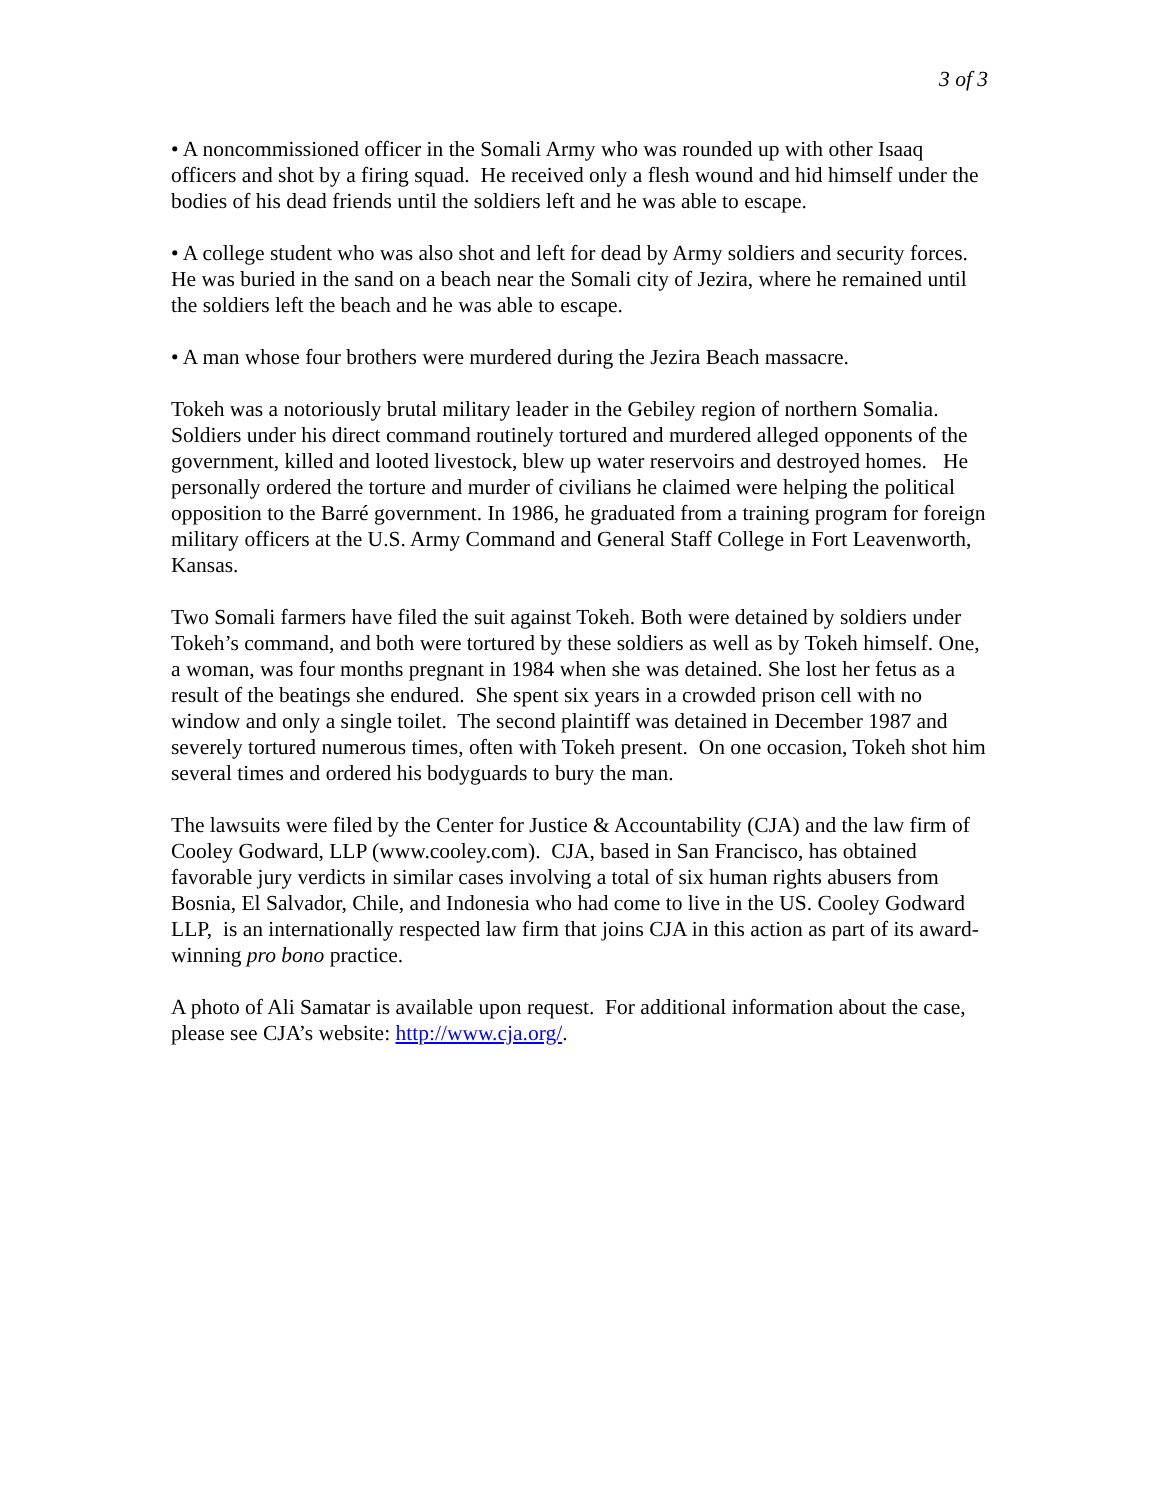3 of 3
• A noncommissioned officer in the Somali Army who was rounded up with other Isaaq officers and shot by a firing squad. He received only a flesh wound and hid himself under the bodies of his dead friends until the soldiers left and he was able to escape.
• A college student who was also shot and left for dead by Army soldiers and security forces. He was buried in the sand on a beach near the Somali city of Jezira, where he remained until the soldiers left the beach and he was able to escape.
• A man whose four brothers were murdered during the Jezira Beach massacre.
Tokeh was a notoriously brutal military leader in the Gebiley region of northern Somalia. Soldiers under his direct command routinely tortured and murdered alleged opponents of the government, killed and looted livestock, blew up water reservoirs and destroyed homes. He personally ordered the torture and murder of civilians he claimed were helping the political opposition to the Barré government. In 1986, he graduated from a training program for foreign military officers at the U.S. Army Command and General Staff College in Fort Leavenworth, Kansas.
Two Somali farmers have filed the suit against Tokeh. Both were detained by soldiers under Tokeh’s command, and both were tortured by these soldiers as well as by Tokeh himself. One, a woman, was four months pregnant in 1984 when she was detained. She lost her fetus as a result of the beatings she endured. She spent six years in a crowded prison cell with no window and only a single toilet. The second plaintiff was detained in December 1987 and severely tortured numerous times, often with Tokeh present. On one occasion, Tokeh shot him several times and ordered his bodyguards to bury the man.
The lawsuits were filed by the Center for Justice & Accountability (CJA) and the law firm of Cooley Godward, LLP (www.cooley.com). CJA, based in San Francisco, has obtained favorable jury verdicts in similar cases involving a total of six human rights abusers from Bosnia, El Salvador, Chile, and Indonesia who had come to live in the US. Cooley Godward LLP, is an internationally respected law firm that joins CJA in this action as part of its award-winning pro bono practice.
A photo of Ali Samatar is available upon request. For additional information about the case, please see CJA’s website: http://www.cja.org/.